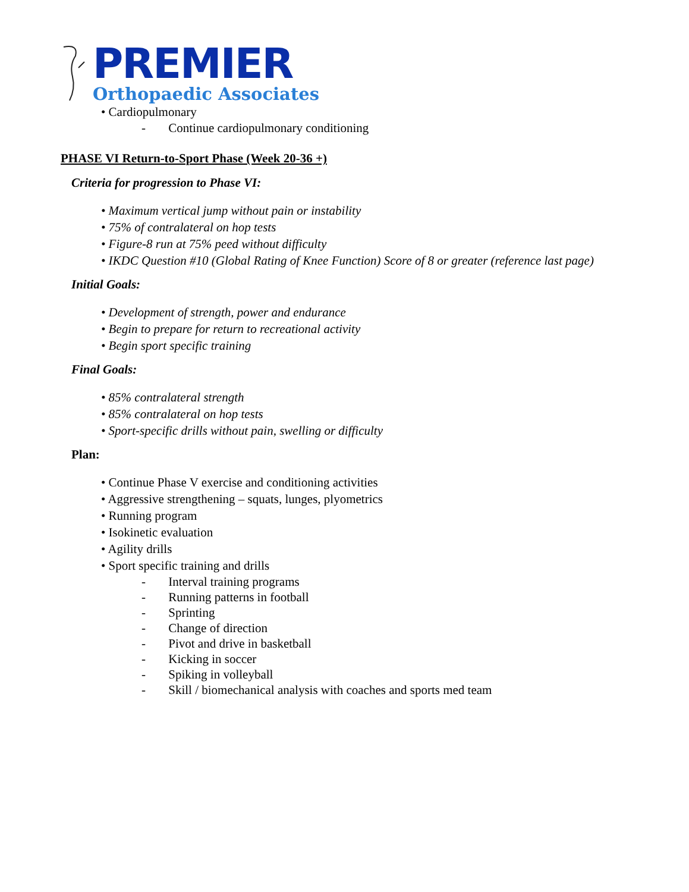PREMIER
Orthopaedic Associates
• Cardiopulmonary
- Continue cardiopulmonary conditioning
PHASE VI Return-to-Sport Phase (Week 20-36 +)
Criteria for progression to Phase VI:
• Maximum vertical jump without pain or instability
• 75% of contralateral on hop tests
• Figure-8 run at 75% peed without difficulty
• IKDC Question #10 (Global Rating of Knee Function) Score of 8 or greater (reference last page)
Initial Goals:
• Development of strength, power and endurance
• Begin to prepare for return to recreational activity
• Begin sport specific training
Final Goals:
• 85% contralateral strength
• 85% contralateral on hop tests
• Sport-specific drills without pain, swelling or difficulty
Plan:
• Continue Phase V exercise and conditioning activities
• Aggressive strengthening – squats, lunges, plyometrics
• Running program
• Isokinetic evaluation
• Agility drills
• Sport specific training and drills
- Interval training programs
- Running patterns in football
- Sprinting
- Change of direction
- Pivot and drive in basketball
- Kicking in soccer
- Spiking in volleyball
- Skill / biomechanical analysis with coaches and sports med team